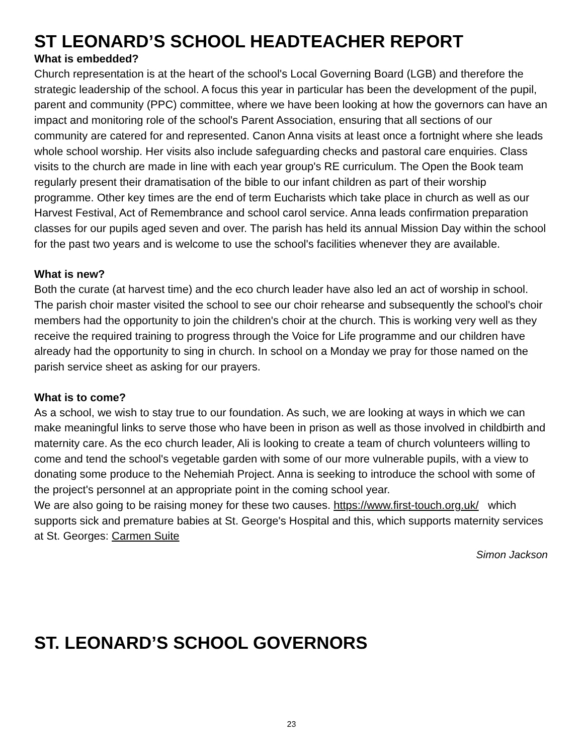ST LEONARD’S SCHOOL HEADTEACHER REPORT
What is embedded?
Church representation is at the heart of the school's Local Governing Board (LGB) and therefore the strategic leadership of the school. A focus this year in particular has been the development of the pupil, parent and community (PPC) committee, where we have been looking at how the governors can have an impact and monitoring role of the school's Parent Association, ensuring that all sections of our community are catered for and represented. Canon Anna visits at least once a fortnight where she leads whole school worship. Her visits also include safeguarding checks and pastoral care enquiries. Class visits to the church are made in line with each year group's RE curriculum. The Open the Book team regularly present their dramatisation of the bible to our infant children as part of their worship programme. Other key times are the end of term Eucharists which take place in church as well as our Harvest Festival, Act of Remembrance and school carol service. Anna leads confirmation preparation classes for our pupils aged seven and over. The parish has held its annual Mission Day within the school for the past two years and is welcome to use the school's facilities whenever they are available.
What is new?
Both the curate (at harvest time) and the eco church leader have also led an act of worship in school. The parish choir master visited the school to see our choir rehearse and subsequently the school's choir members had the opportunity to join the children's choir at the church. This is working very well as they receive the required training to progress through the Voice for Life programme and our children have already had the opportunity to sing in church. In school on a Monday we pray for those named on the parish service sheet as asking for our prayers.
What is to come?
As a school, we wish to stay true to our foundation. As such, we are looking at ways in which we can make meaningful links to serve those who have been in prison as well as those involved in childbirth and maternity care. As the eco church leader, Ali is looking to create a team of church volunteers willing to come and tend the school's vegetable garden with some of our more vulnerable pupils, with a view to donating some produce to the Nehemiah Project. Anna is seeking to introduce the school with some of the project's personnel at an appropriate point in the coming school year.
We are also going to be raising money for these two causes. https://www.first-touch.org.uk/ which supports sick and premature babies at St. George's Hospital and this, which supports maternity services at St. Georges: Carmen Suite
Simon Jackson
ST. LEONARD’S SCHOOL GOVERNORS
23